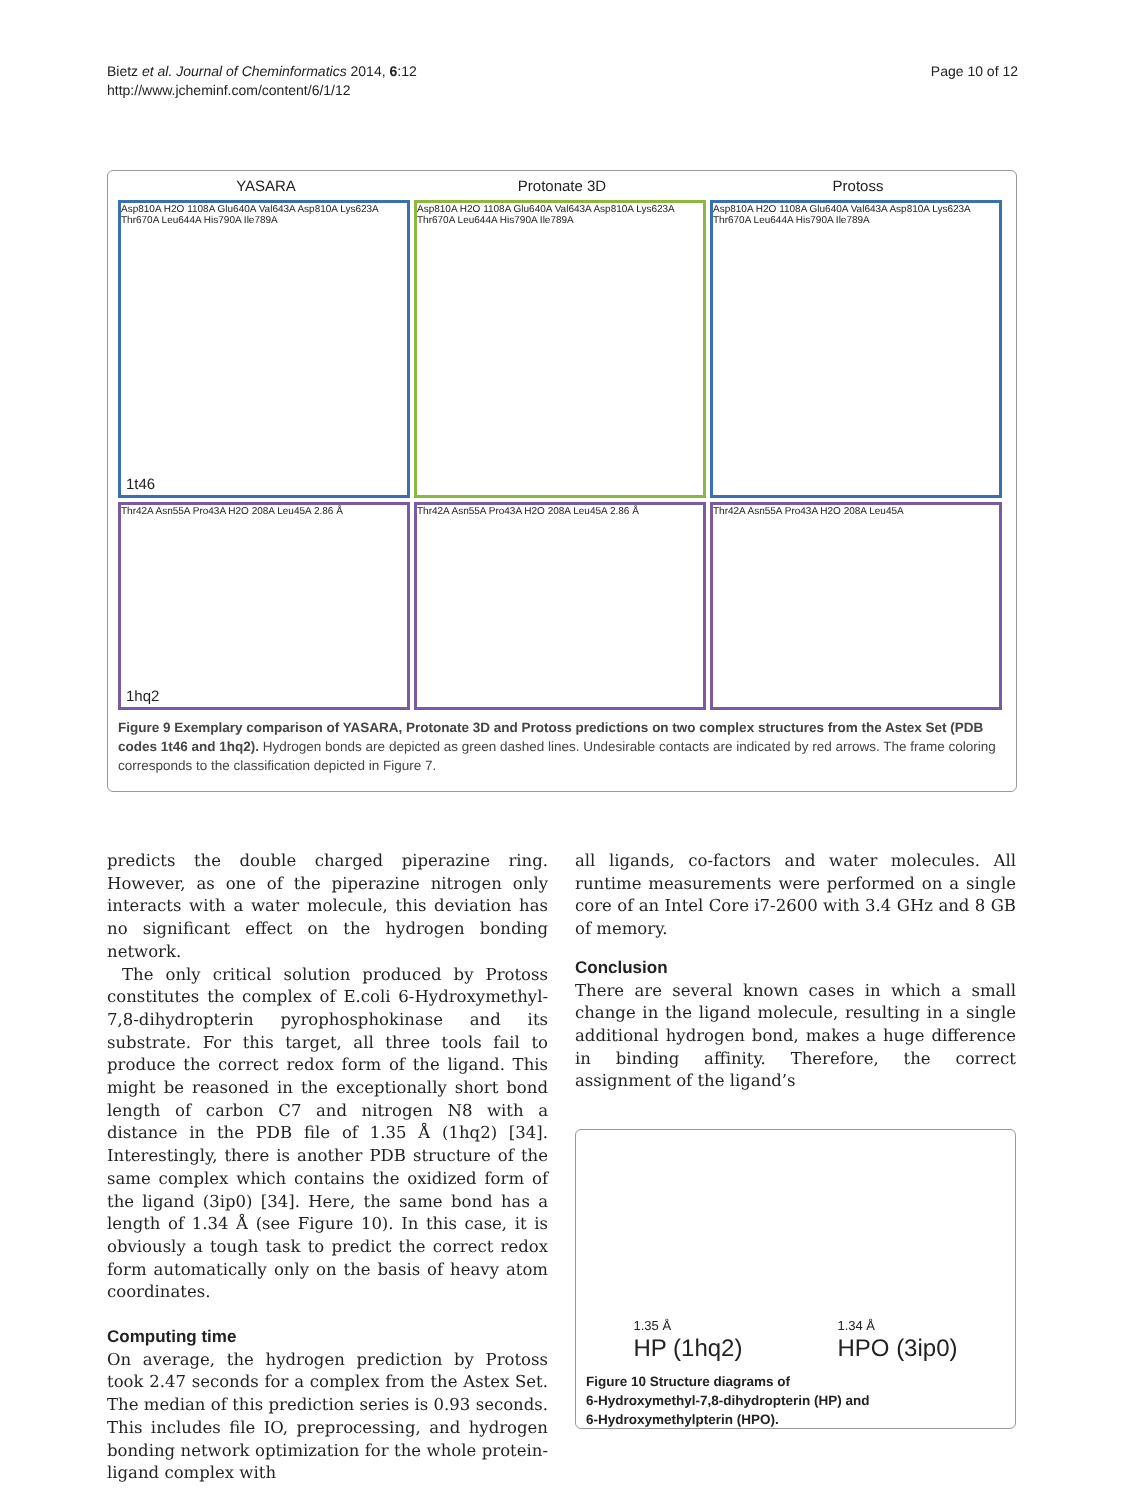Bietz et al. Journal of Cheminformatics 2014, 6:12
http://www.jcheminf.com/content/6/1/12
Page 10 of 12
YASARA Protonate 3D Protoss
Asp810A H2O 1108A Glu640A Val643A Asp810A Lys623A Thr670A Leu644A His790A Ile789A
1t46
Asp810A H2O 1108A Glu640A Val643A Asp810A Lys623A Thr670A Leu644A His790A Ile789A
Asp810A H2O 1108A Glu640A Val643A Asp810A Lys623A Thr670A Leu644A His790A Ile789A
Thr42A Asn55A Pro43A H2O 208A Leu45A 2.86 Å
1hq2
Thr42A Asn55A Pro43A H2O 208A Leu45A 2.86 Å
Thr42A Asn55A Pro43A H2O 208A Leu45A
Figure 9 Exemplary comparison of YASARA, Protonate 3D and Protoss predictions on two complex structures from the Astex Set (PDB codes 1t46 and 1hq2). Hydrogen bonds are depicted as green dashed lines. Undesirable contacts are indicated by red arrows. The frame coloring corresponds to the classification depicted in Figure 7.
predicts the double charged piperazine ring. However, as one of the piperazine nitrogen only interacts with a water molecule, this deviation has no significant effect on the hydrogen bonding network.
The only critical solution produced by Protoss constitutes the complex of E.coli 6-Hydroxymethyl-7,8-dihydropterin pyrophosphokinase and its substrate. For this target, all three tools fail to produce the correct redox form of the ligand. This might be reasoned in the exceptionally short bond length of carbon C7 and nitrogen N8 with a distance in the PDB file of 1.35 Å (1hq2) [34]. Interestingly, there is another PDB structure of the same complex which contains the oxidized form of the ligand (3ip0) [34]. Here, the same bond has a length of 1.34 Å (see Figure 10). In this case, it is obviously a tough task to predict the correct redox form automatically only on the basis of heavy atom coordinates.
Computing time
On average, the hydrogen prediction by Protoss took 2.47 seconds for a complex from the Astex Set. The median of this prediction series is 0.93 seconds. This includes file IO, preprocessing, and hydrogen bonding network optimization for the whole protein-ligand complex with
all ligands, co-factors and water molecules. All runtime measurements were performed on a single core of an Intel Core i7-2600 with 3.4 GHz and 8 GB of memory.
Conclusion
There are several known cases in which a small change in the ligand molecule, resulting in a single additional hydrogen bond, makes a huge difference in binding affinity. Therefore, the correct assignment of the ligand’s
1.35 Å
HP (1hq2)
1.34 Å
HPO (3ip0)
Figure 10 Structure diagrams of
6-Hydroxymethyl-7,8-dihydropterin (HP) and
6-Hydroxymethylpterin (HPO).